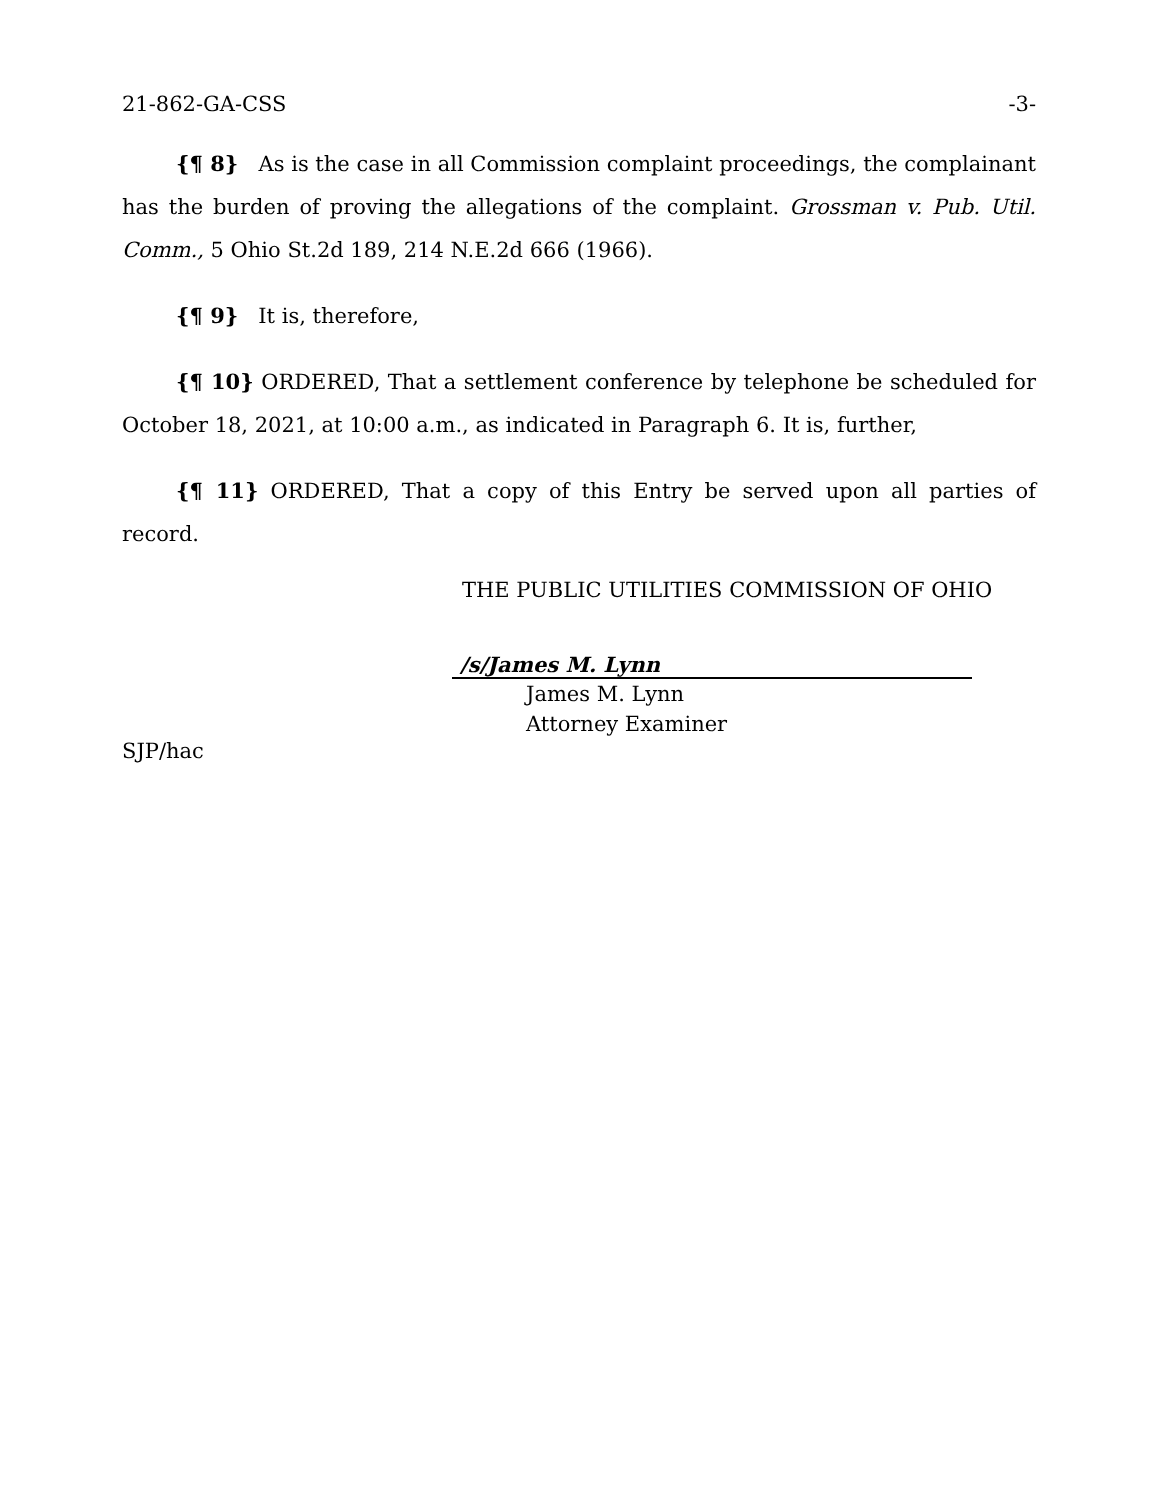21-862-GA-CSS -3-
{¶ 8} As is the case in all Commission complaint proceedings, the complainant has the burden of proving the allegations of the complaint. Grossman v. Pub. Util. Comm., 5 Ohio St.2d 189, 214 N.E.2d 666 (1966).
{¶ 9} It is, therefore,
{¶ 10} ORDERED, That a settlement conference by telephone be scheduled for October 18, 2021, at 10:00 a.m., as indicated in Paragraph 6. It is, further,
{¶ 11} ORDERED, That a copy of this Entry be served upon all parties of record.
THE PUBLIC UTILITIES COMMISSION OF OHIO
/s/James M. Lynn
James M. Lynn
Attorney Examiner
SJP/hac